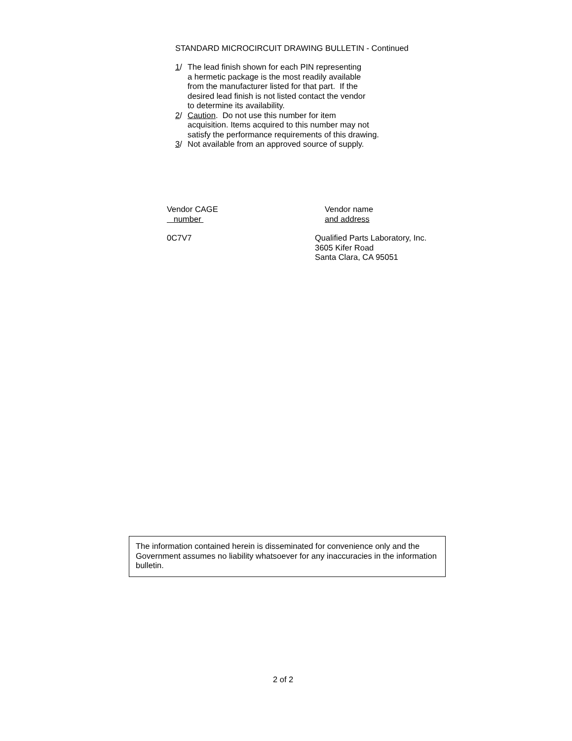STANDARD MICROCIRCUIT DRAWING BULLETIN - Continued
1/ The lead finish shown for each PIN representing
a hermetic package is the most readily available
from the manufacturer listed for that part. If the
desired lead finish is not listed contact the vendor
to determine its availability.
2/ Caution. Do not use this number for item
acquisition. Items acquired to this number may not
satisfy the performance requirements of this drawing.
3/ Not available from an approved source of supply.
Vendor CAGE
number
Vendor name
and address
0C7V7 Qualified Parts Laboratory, Inc.
3605 Kifer Road
Santa Clara, CA 95051
The information contained herein is disseminated for convenience only and the Government assumes no liability whatsoever for any inaccuracies in the information bulletin.
2 of 2